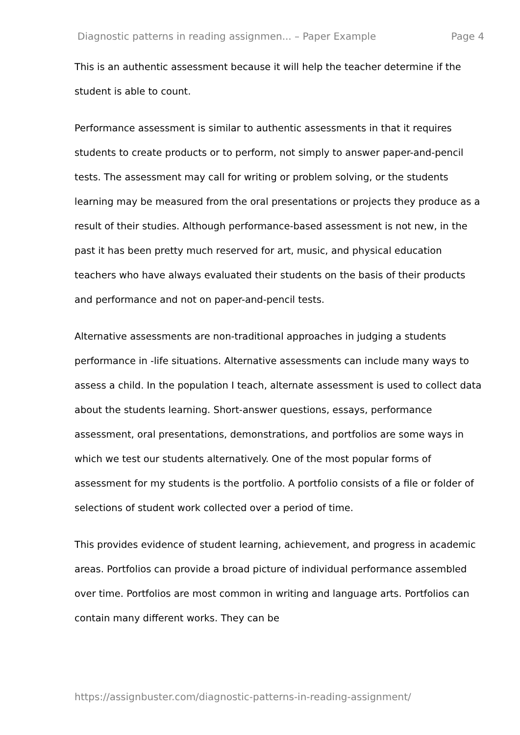Diagnostic patterns in reading assignmen... – Paper Example Page 4
This is an authentic assessment because it will help the teacher determine if the student is able to count.
Performance assessment is similar to authentic assessments in that it requires students to create products or to perform, not simply to answer paper-and-pencil tests. The assessment may call for writing or problem solving, or the students learning may be measured from the oral presentations or projects they produce as a result of their studies. Although performance-based assessment is not new, in the past it has been pretty much reserved for art, music, and physical education teachers who have always evaluated their students on the basis of their products and performance and not on paper-and-pencil tests.
Alternative assessments are non-traditional approaches in judging a students performance in -life situations. Alternative assessments can include many ways to assess a child. In the population I teach, alternate assessment is used to collect data about the students learning. Short-answer questions, essays, performance assessment, oral presentations, demonstrations, and portfolios are some ways in which we test our students alternatively. One of the most popular forms of assessment for my students is the portfolio. A portfolio consists of a file or folder of selections of student work collected over a period of time.
This provides evidence of student learning, achievement, and progress in academic areas. Portfolios can provide a broad picture of individual performance assembled over time. Portfolios are most common in writing and language arts. Portfolios can contain many different works. They can be
https://assignbuster.com/diagnostic-patterns-in-reading-assignment/